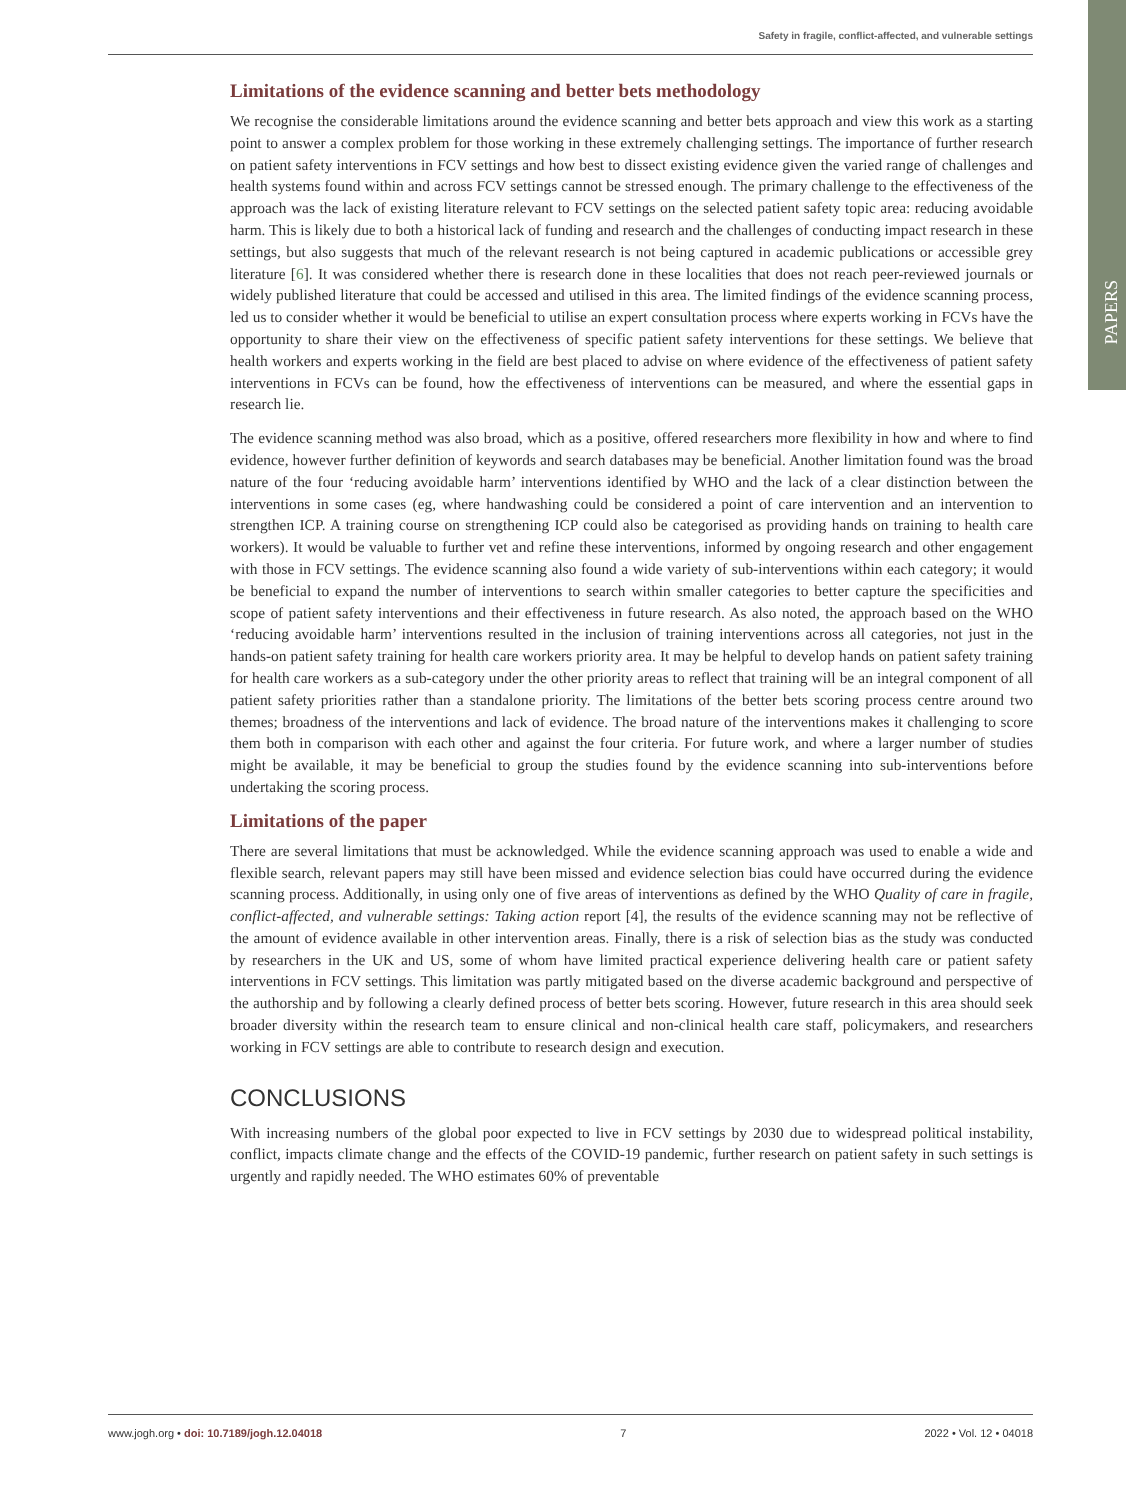Safety in fragile, conflict-affected, and vulnerable settings
PAPERS
Limitations of the evidence scanning and better bets methodology
We recognise the considerable limitations around the evidence scanning and better bets approach and view this work as a starting point to answer a complex problem for those working in these extremely challenging settings. The importance of further research on patient safety interventions in FCV settings and how best to dissect existing evidence given the varied range of challenges and health systems found within and across FCV settings cannot be stressed enough. The primary challenge to the effectiveness of the approach was the lack of existing literature relevant to FCV settings on the selected patient safety topic area: reducing avoidable harm. This is likely due to both a historical lack of funding and research and the challenges of conducting impact research in these settings, but also suggests that much of the relevant research is not being captured in academic publications or accessible grey literature [6]. It was considered whether there is research done in these localities that does not reach peer-reviewed journals or widely published literature that could be accessed and utilised in this area. The limited findings of the evidence scanning process, led us to consider whether it would be beneficial to utilise an expert consultation process where experts working in FCVs have the opportunity to share their view on the effectiveness of specific patient safety interventions for these settings. We believe that health workers and experts working in the field are best placed to advise on where evidence of the effectiveness of patient safety interventions in FCVs can be found, how the effectiveness of interventions can be measured, and where the essential gaps in research lie.
The evidence scanning method was also broad, which as a positive, offered researchers more flexibility in how and where to find evidence, however further definition of keywords and search databases may be beneficial. Another limitation found was the broad nature of the four ‘reducing avoidable harm’ interventions identified by WHO and the lack of a clear distinction between the interventions in some cases (eg, where handwashing could be considered a point of care intervention and an intervention to strengthen ICP. A training course on strengthening ICP could also be categorised as providing hands on training to health care workers). It would be valuable to further vet and refine these interventions, informed by ongoing research and other engagement with those in FCV settings. The evidence scanning also found a wide variety of sub-interventions within each category; it would be beneficial to expand the number of interventions to search within smaller categories to better capture the specificities and scope of patient safety interventions and their effectiveness in future research. As also noted, the approach based on the WHO ‘reducing avoidable harm’ interventions resulted in the inclusion of training interventions across all categories, not just in the hands-on patient safety training for health care workers priority area. It may be helpful to develop hands on patient safety training for health care workers as a sub-category under the other priority areas to reflect that training will be an integral component of all patient safety priorities rather than a standalone priority. The limitations of the better bets scoring process centre around two themes; broadness of the interventions and lack of evidence. The broad nature of the interventions makes it challenging to score them both in comparison with each other and against the four criteria. For future work, and where a larger number of studies might be available, it may be beneficial to group the studies found by the evidence scanning into sub-interventions before undertaking the scoring process.
Limitations of the paper
There are several limitations that must be acknowledged. While the evidence scanning approach was used to enable a wide and flexible search, relevant papers may still have been missed and evidence selection bias could have occurred during the evidence scanning process. Additionally, in using only one of five areas of interventions as defined by the WHO Quality of care in fragile, conflict-affected, and vulnerable settings: Taking action report [4], the results of the evidence scanning may not be reflective of the amount of evidence available in other intervention areas. Finally, there is a risk of selection bias as the study was conducted by researchers in the UK and US, some of whom have limited practical experience delivering health care or patient safety interventions in FCV settings. This limitation was partly mitigated based on the diverse academic background and perspective of the authorship and by following a clearly defined process of better bets scoring. However, future research in this area should seek broader diversity within the research team to ensure clinical and non-clinical health care staff, policymakers, and researchers working in FCV settings are able to contribute to research design and execution.
CONCLUSIONS
With increasing numbers of the global poor expected to live in FCV settings by 2030 due to widespread political instability, conflict, impacts climate change and the effects of the COVID-19 pandemic, further research on patient safety in such settings is urgently and rapidly needed. The WHO estimates 60% of preventable
www.jogh.org • doi: 10.7189/jogh.12.04018 7 2022 • Vol. 12 • 04018